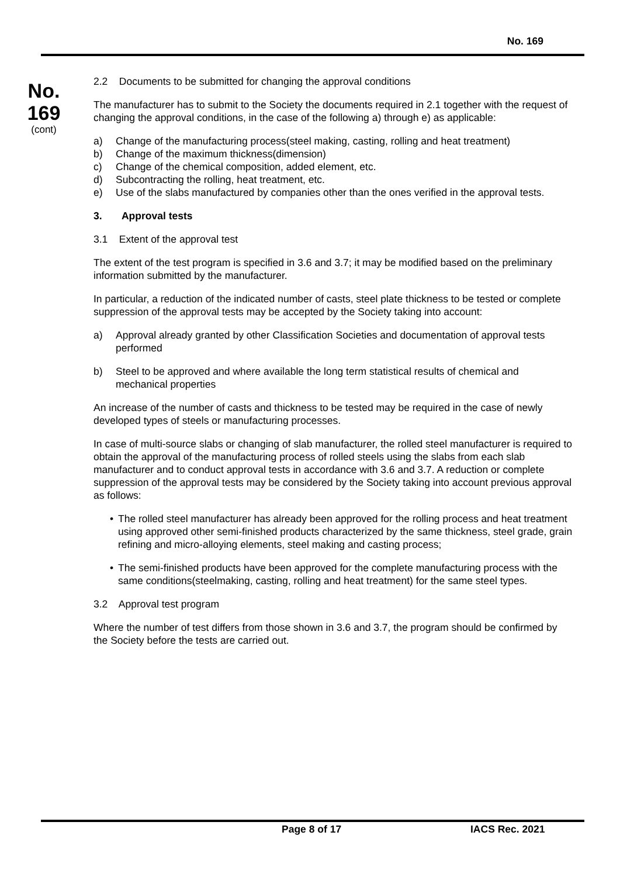No. 169
No.
169
(cont)
2.2 Documents to be submitted for changing the approval conditions
The manufacturer has to submit to the Society the documents required in 2.1 together with the request of changing the approval conditions, in the case of the following a) through e) as applicable:
a) Change of the manufacturing process(steel making, casting, rolling and heat treatment)
b) Change of the maximum thickness(dimension)
c) Change of the chemical composition, added element, etc.
d) Subcontracting the rolling, heat treatment, etc.
e) Use of the slabs manufactured by companies other than the ones verified in the approval tests.
3. Approval tests
3.1 Extent of the approval test
The extent of the test program is specified in 3.6 and 3.7; it may be modified based on the preliminary information submitted by the manufacturer.
In particular, a reduction of the indicated number of casts, steel plate thickness to be tested or complete suppression of the approval tests may be accepted by the Society taking into account:
a) Approval already granted by other Classification Societies and documentation of approval tests performed
b) Steel to be approved and where available the long term statistical results of chemical and mechanical properties
An increase of the number of casts and thickness to be tested may be required in the case of newly developed types of steels or manufacturing processes.
In case of multi-source slabs or changing of slab manufacturer, the rolled steel manufacturer is required to obtain the approval of the manufacturing process of rolled steels using the slabs from each slab manufacturer and to conduct approval tests in accordance with 3.6 and 3.7. A reduction or complete suppression of the approval tests may be considered by the Society taking into account previous approval as follows:
• The rolled steel manufacturer has already been approved for the rolling process and heat treatment using approved other semi-finished products characterized by the same thickness, steel grade, grain refining and micro-alloying elements, steel making and casting process;
• The semi-finished products have been approved for the complete manufacturing process with the same conditions(steelmaking, casting, rolling and heat treatment) for the same steel types.
3.2 Approval test program
Where the number of test differs from those shown in 3.6 and 3.7, the program should be confirmed by the Society before the tests are carried out.
Page 8 of 17 IACS Rec. 2021